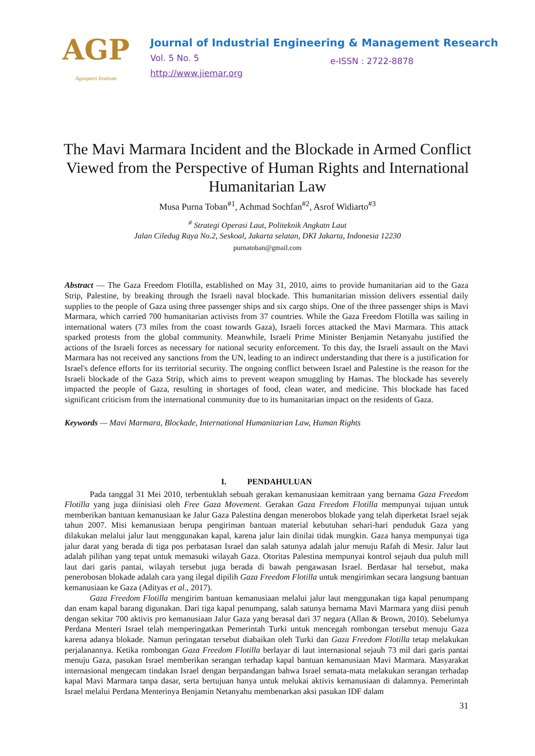AGP
Agusparti Institute
Journal of Industrial Engineering & Management Research
Vol. 5 No. 5 e-ISSN : 2722-8878
http://www.jiemar.org
The Mavi Marmara Incident and the Blockade in Armed Conflict Viewed from the Perspective of Human Rights and International Humanitarian Law
Musa Purna Toban<sup>#1</sup>, Achmad Sochfan<sup>#2</sup>, Asrof Widiarto<sup>#3</sup>
<sup>#</sup> Strategi Operasi Laut, Politeknik Angkatn Laut
Jalan Ciledug Raya No.2, Seskoal, Jakarta selatan, DKI Jakarta, Indonesia 12230
purnatoban@gmail.com
Abstract — The Gaza Freedom Flotilla, established on May 31, 2010, aims to provide humanitarian aid to the Gaza Strip, Palestine, by breaking through the Israeli naval blockade. This humanitarian mission delivers essential daily supplies to the people of Gaza using three passenger ships and six cargo ships. One of the three passenger ships is Mavi Marmara, which carried 700 humanitarian activists from 37 countries. While the Gaza Freedom Flotilla was sailing in international waters (73 miles from the coast towards Gaza), Israeli forces attacked the Mavi Marmara. This attack sparked protests from the global community. Meanwhile, Israeli Prime Minister Benjamin Netanyahu justified the actions of the Israeli forces as necessary for national security enforcement. To this day, the Israeli assault on the Mavi Marmara has not received any sanctions from the UN, leading to an indirect understanding that there is a justification for Israel's defence efforts for its territorial security. The ongoing conflict between Israel and Palestine is the reason for the Israeli blockade of the Gaza Strip, which aims to prevent weapon smuggling by Hamas. The blockade has severely impacted the people of Gaza, resulting in shortages of food, clean water, and medicine. This blockade has faced significant criticism from the international community due to its humanitarian impact on the residents of Gaza.
Keywords — Mavi Marmara, Blockade, International Humanitarian Law, Human Rights
I. PENDAHULUAN
Pada tanggal 31 Mei 2010, terbentuklah sebuah gerakan kemanusiaan kemitraan yang bernama Gaza Freedom Flotilla yang juga diinisiasi oleh Free Gaza Movement. Gerakan Gaza Freedom Flotilla mempunyai tujuan untuk memberikan bantuan kemanusiaan ke Jalur Gaza Palestina dengan menerobos blokade yang telah diperketat Israel sejak tahun 2007. Misi kemanusiaan berupa pengiriman bantuan material kebutuhan sehari-hari penduduk Gaza yang dilakukan melalui jalur laut menggunakan kapal, karena jalur lain dinilai tidak mungkin. Gaza hanya mempunyai tiga jalur darat yang berada di tiga pos perbatasan Israel dan salah satunya adalah jalur menuju Rafah di Mesir. Jalur laut adalah pilihan yang tepat untuk memasuki wilayah Gaza. Otoritas Palestina mempunyai kontrol sejauh dua puluh mill laut dari garis pantai, wilayah tersebut juga berada di bawah pengawasan Israel. Berdasar hal tersebut, maka penerobosan blokade adalah cara yang ilegal dipilih Gaza Freedom Flotilla untuk mengirimkan secara langsung bantuan kemanusiaan ke Gaza (Adityas et al., 2017).
Gaza Freedom Flotilla mengirim bantuan kemanusiaan melalui jalur laut menggunakan tiga kapal penumpang dan enam kapal barang digunakan. Dari tiga kapal penumpang, salah satunya bernama Mavi Marmara yang diisi penuh dengan sekitar 700 aktivis pro kemanusiaan Jalur Gaza yang berasal dari 37 negara (Allan & Brown, 2010). Sebelumya Perdana Menteri Israel telah memperingatkan Pemerintah Turki untuk mencegah rombongan tersebut menuju Gaza karena adanya blokade. Namun peringatan tersebut diabaikan oleh Turki dan Gaza Freedom Flotilla tetap melakukan perjalanannya. Ketika rombongan Gaza Freedom Flotilla berlayar di laut internasional sejauh 73 mil dari garis pantai menuju Gaza, pasukan Israel memberikan serangan terhadap kapal bantuan kemanusiaan Mavi Marmara. Masyarakat internasional mengecam tindakan Israel dengan berpandangan bahwa Israel semata-mata melakukan serangan terhadap kapal Mavi Marmara tanpa dasar, serta bertujuan hanya untuk melukai aktivis kemanusiaan di dalamnya. Pemerintah Israel melalui Perdana Menterinya Benjamin Netanyahu membenarkan aksi pasukan IDF dalam
31